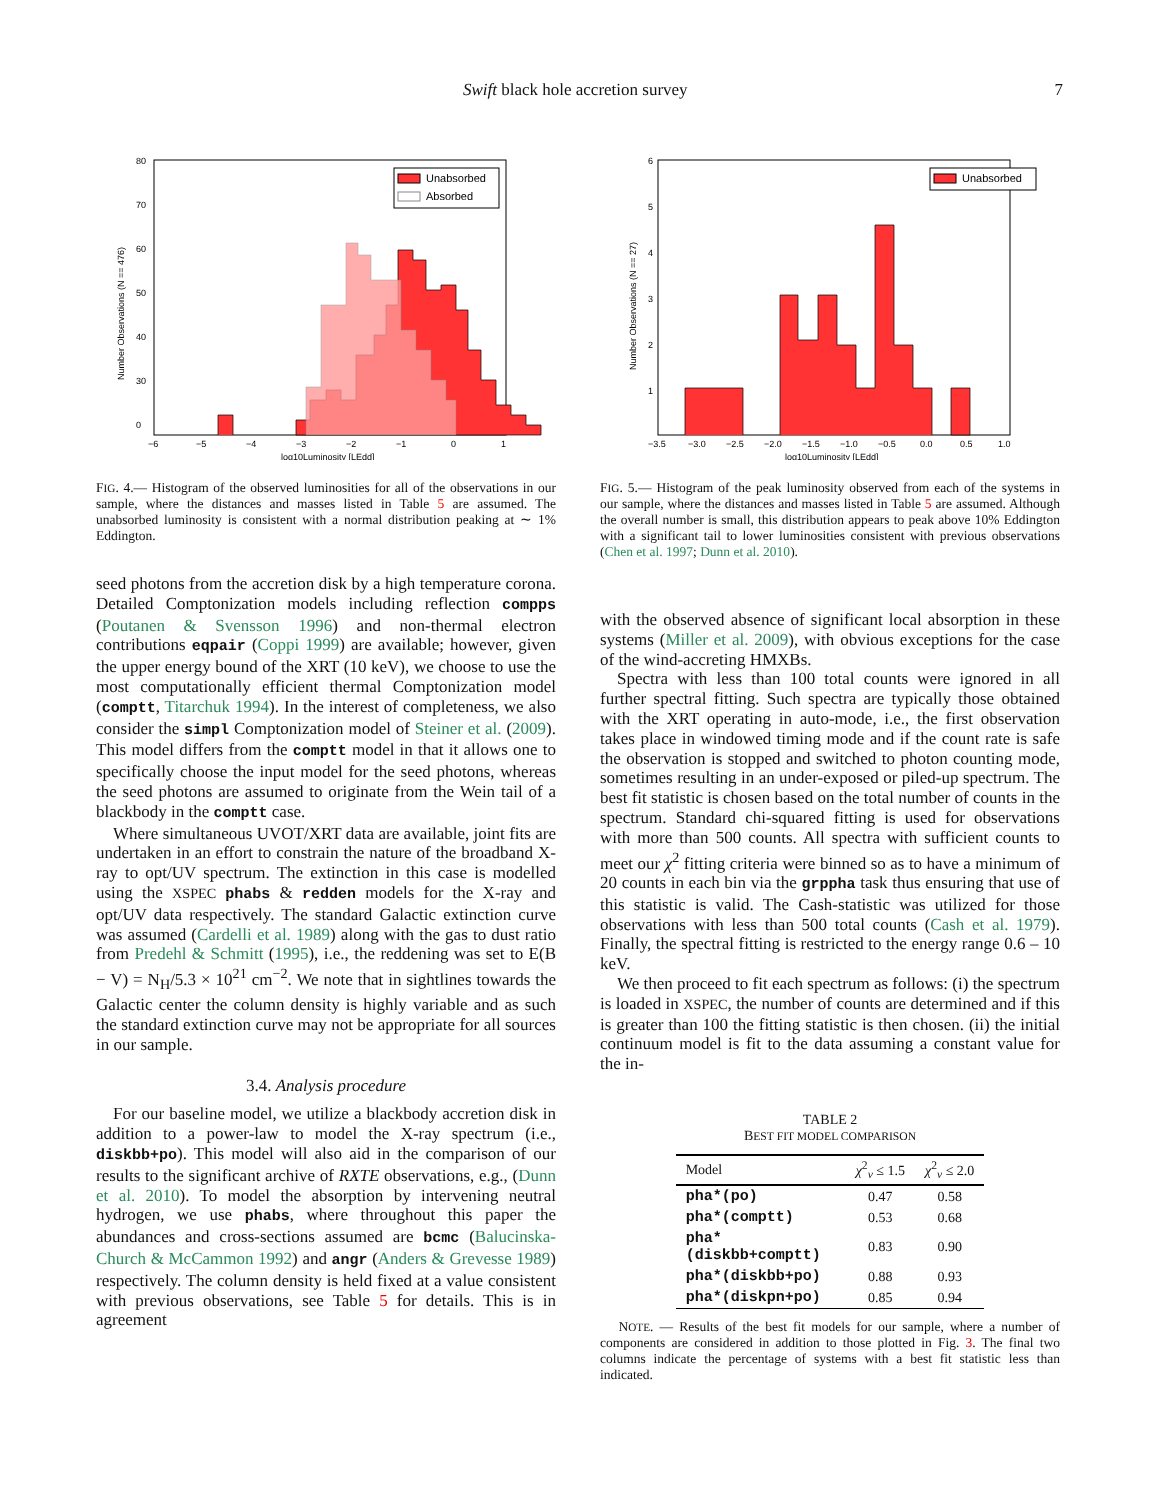Swift black hole accretion survey 7
Unabsorbed
Absorbed
80
70
60
50
40
30
0
−6
−5
−4
−3
−2
−1
0
1
log10Luminosity [LEdd]
Number Observations (N == 476)
FIG. 4.— Histogram of the observed luminosities for all of the observations in our sample, where the distances and masses listed in Table 5 are assumed. The unabsorbed luminosity is consistent with a normal distribution peaking at ∼ 1% Eddington.
seed photons from the accretion disk by a high temperature corona. Detailed Comptonization models including reflection compps (Poutanen & Svensson 1996) and non-thermal electron contributions eqpair (Coppi 1999) are available; however, given the upper energy bound of the XRT (10 keV), we choose to use the most computationally efficient thermal Comptonization model (comptt, Titarchuk 1994). In the interest of completeness, we also consider the simpl Comptonization model of Steiner et al. (2009). This model differs from the comptt model in that it allows one to specifically choose the input model for the seed photons, whereas the seed photons are assumed to originate from the Wein tail of a blackbody in the comptt case.
Where simultaneous UVOT/XRT data are available, joint fits are undertaken in an effort to constrain the nature of the broadband X-ray to opt/UV spectrum. The extinction in this case is modelled using the XSPEC phabs & redden models for the X-ray and opt/UV data respectively. The standard Galactic extinction curve was assumed (Cardelli et al. 1989) along with the gas to dust ratio from Predehl & Schmitt (1995), i.e., the reddening was set to E(B − V) = N<sub>H</sub>/5.3 × 10<sup>21</sup> cm<sup>−2</sup>. We note that in sightlines towards the Galactic center the column density is highly variable and as such the standard extinction curve may not be appropriate for all sources in our sample.
3.4. Analysis procedure
For our baseline model, we utilize a blackbody accretion disk in addition to a power-law to model the X-ray spectrum (i.e., diskbb+po). This model will also aid in the comparison of our results to the significant archive of RXTE observations, e.g., (Dunn et al. 2010). To model the absorption by intervening neutral hydrogen, we use phabs, where throughout this paper the abundances and cross-sections assumed are bcmc (Balucinska-Church & McCammon 1992) and angr (Anders & Grevesse 1989) respectively. The column density is held fixed at a value consistent with previous observations, see Table 5 for details. This is in agreement
Unabsorbed
6
5
4
3
2
1
−3.5
−3.0
−2.5
−2.0
−1.5
−1.0
−0.5
0.0
0.5
1.0
log10Luminosity [LEdd]
Number Observations (N == 27)
FIG. 5.— Histogram of the peak luminosity observed from each of the systems in our sample, where the distances and masses listed in Table 5 are assumed. Although the overall number is small, this distribution appears to peak above 10% Eddington with a significant tail to lower luminosities consistent with previous observations (Chen et al. 1997; Dunn et al. 2010).
with the observed absence of significant local absorption in these systems (Miller et al. 2009), with obvious exceptions for the case of the wind-accreting HMXBs.
Spectra with less than 100 total counts were ignored in all further spectral fitting. Such spectra are typically those obtained with the XRT operating in auto-mode, i.e., the first observation takes place in windowed timing mode and if the count rate is safe the observation is stopped and switched to photon counting mode, sometimes resulting in an under-exposed or piled-up spectrum. The best fit statistic is chosen based on the total number of counts in the spectrum. Standard chi-squared fitting is used for observations with more than 500 counts. All spectra with sufficient counts to meet our χ<sup>2</sup> fitting criteria were binned so as to have a minimum of 20 counts in each bin via the grppha task thus ensuring that use of this statistic is valid. The Cash-statistic was utilized for those observations with less than 500 total counts (Cash et al. 1979). Finally, the spectral fitting is restricted to the energy range 0.6 – 10 keV.
We then proceed to fit each spectrum as follows: (i) the spectrum is loaded in XSPEC, the number of counts are determined and if this is greater than 100 the fitting statistic is then chosen. (ii) the initial continuum model is fit to the data assuming a constant value for the in-
TABLE 2
BEST FIT MODEL COMPARISON
| Model | χ<sup>2</sup><sub>ν</sub> ≤ 1.5 | χ<sup>2</sup><sub>ν</sub> ≤ 2.0 |
| --- | --- | --- |
| pha*(po) | 0.47 | 0.58 |
| pha*(comptt) | 0.53 | 0.68 |
| pha*(diskbb+comptt) | 0.83 | 0.90 |
| pha*(diskbb+po) | 0.88 | 0.93 |
| pha*(diskpn+po) | 0.85 | 0.94 |
NOTE. — Results of the best fit models for our sample, where a number of components are considered in addition to those plotted in Fig. 3. The final two columns indicate the percentage of systems with a best fit statistic less than indicated.